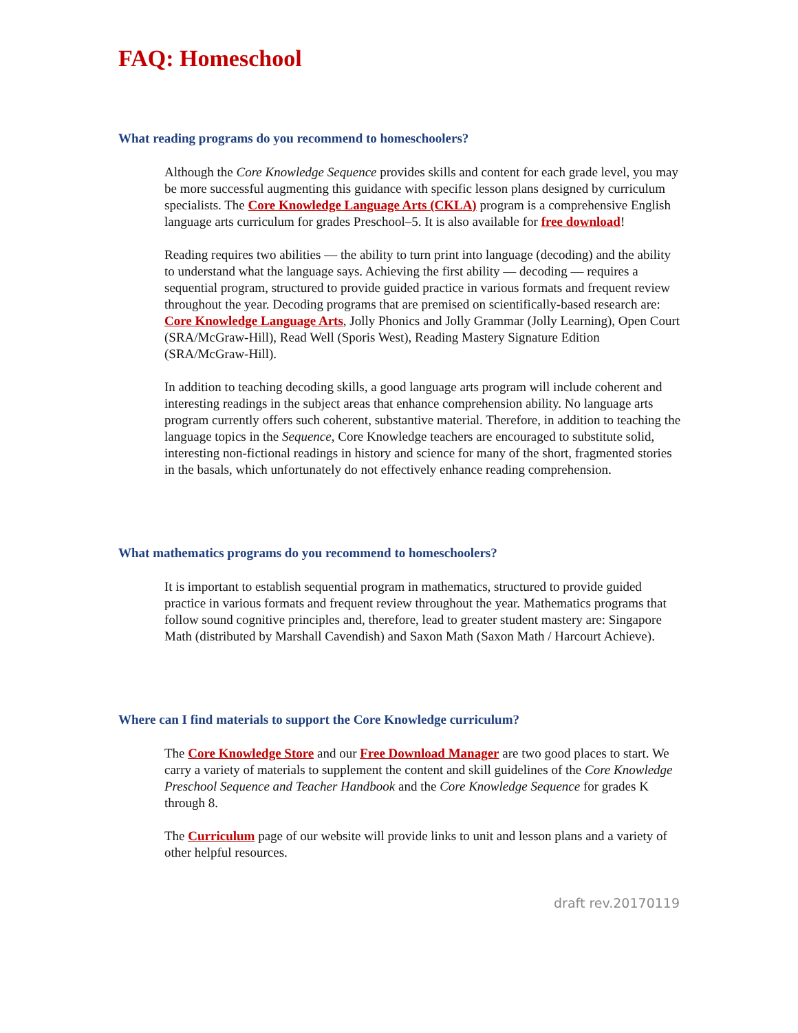FAQ: Homeschool
What reading programs do you recommend to homeschoolers?
Although the Core Knowledge Sequence provides skills and content for each grade level, you may be more successful augmenting this guidance with specific lesson plans designed by curriculum specialists. The Core Knowledge Language Arts (CKLA) program is a comprehensive English language arts curriculum for grades Preschool–5. It is also available for free download!
Reading requires two abilities — the ability to turn print into language (decoding) and the ability to understand what the language says. Achieving the first ability — decoding — requires a sequential program, structured to provide guided practice in various formats and frequent review throughout the year. Decoding programs that are premised on scientifically-based research are: Core Knowledge Language Arts, Jolly Phonics and Jolly Grammar (Jolly Learning), Open Court (SRA/McGraw-Hill), Read Well (Sporis West), Reading Mastery Signature Edition (SRA/McGraw-Hill).
In addition to teaching decoding skills, a good language arts program will include coherent and interesting readings in the subject areas that enhance comprehension ability. No language arts program currently offers such coherent, substantive material. Therefore, in addition to teaching the language topics in the Sequence, Core Knowledge teachers are encouraged to substitute solid, interesting non-fictional readings in history and science for many of the short, fragmented stories in the basals, which unfortunately do not effectively enhance reading comprehension.
What mathematics programs do you recommend to homeschoolers?
It is important to establish sequential program in mathematics, structured to provide guided practice in various formats and frequent review throughout the year. Mathematics programs that follow sound cognitive principles and, therefore, lead to greater student mastery are: Singapore Math (distributed by Marshall Cavendish) and Saxon Math (Saxon Math / Harcourt Achieve).
Where can I find materials to support the Core Knowledge curriculum?
The Core Knowledge Store and our Free Download Manager are two good places to start. We carry a variety of materials to supplement the content and skill guidelines of the Core Knowledge Preschool Sequence and Teacher Handbook and the Core Knowledge Sequence for grades K through 8.
The Curriculum page of our website will provide links to unit and lesson plans and a variety of other helpful resources.
draft rev.20170119